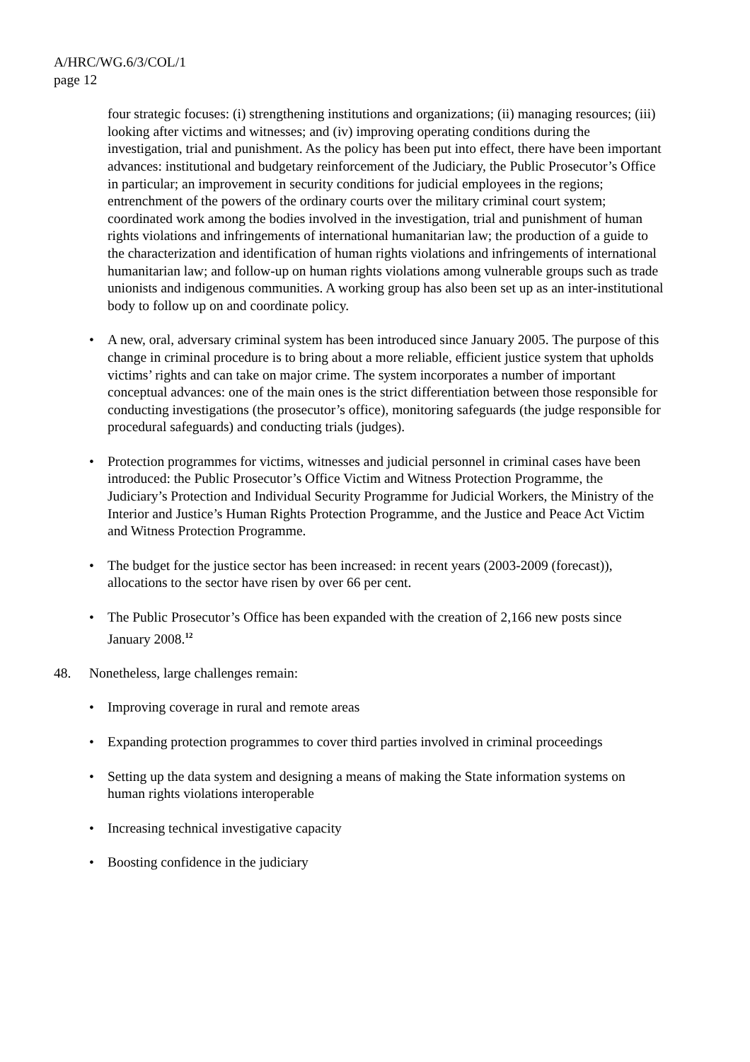A/HRC/WG.6/3/COL/1
page 12
four strategic focuses: (i) strengthening institutions and organizations; (ii) managing resources; (iii) looking after victims and witnesses; and (iv) improving operating conditions during the investigation, trial and punishment. As the policy has been put into effect, there have been important advances: institutional and budgetary reinforcement of the Judiciary, the Public Prosecutor’s Office in particular; an improvement in security conditions for judicial employees in the regions; entrenchment of the powers of the ordinary courts over the military criminal court system; coordinated work among the bodies involved in the investigation, trial and punishment of human rights violations and infringements of international humanitarian law; the production of a guide to the characterization and identification of human rights violations and infringements of international humanitarian law; and follow-up on human rights violations among vulnerable groups such as trade unionists and indigenous communities. A working group has also been set up as an inter-institutional body to follow up on and coordinate policy.
• A new, oral, adversary criminal system has been introduced since January 2005. The purpose of this change in criminal procedure is to bring about a more reliable, efficient justice system that upholds victims’ rights and can take on major crime. The system incorporates a number of important conceptual advances: one of the main ones is the strict differentiation between those responsible for conducting investigations (the prosecutor’s office), monitoring safeguards (the judge responsible for procedural safeguards) and conducting trials (judges).
• Protection programmes for victims, witnesses and judicial personnel in criminal cases have been introduced: the Public Prosecutor’s Office Victim and Witness Protection Programme, the Judiciary’s Protection and Individual Security Programme for Judicial Workers, the Ministry of the Interior and Justice’s Human Rights Protection Programme, and the Justice and Peace Act Victim and Witness Protection Programme.
• The budget for the justice sector has been increased: in recent years (2003-2009 (forecast)), allocations to the sector have risen by over 66 per cent.
• The Public Prosecutor’s Office has been expanded with the creation of 2,166 new posts since January 2008.<sup>12</sup>
48. Nonetheless, large challenges remain:
• Improving coverage in rural and remote areas
• Expanding protection programmes to cover third parties involved in criminal proceedings
• Setting up the data system and designing a means of making the State information systems on human rights violations interoperable
• Increasing technical investigative capacity
• Boosting confidence in the judiciary